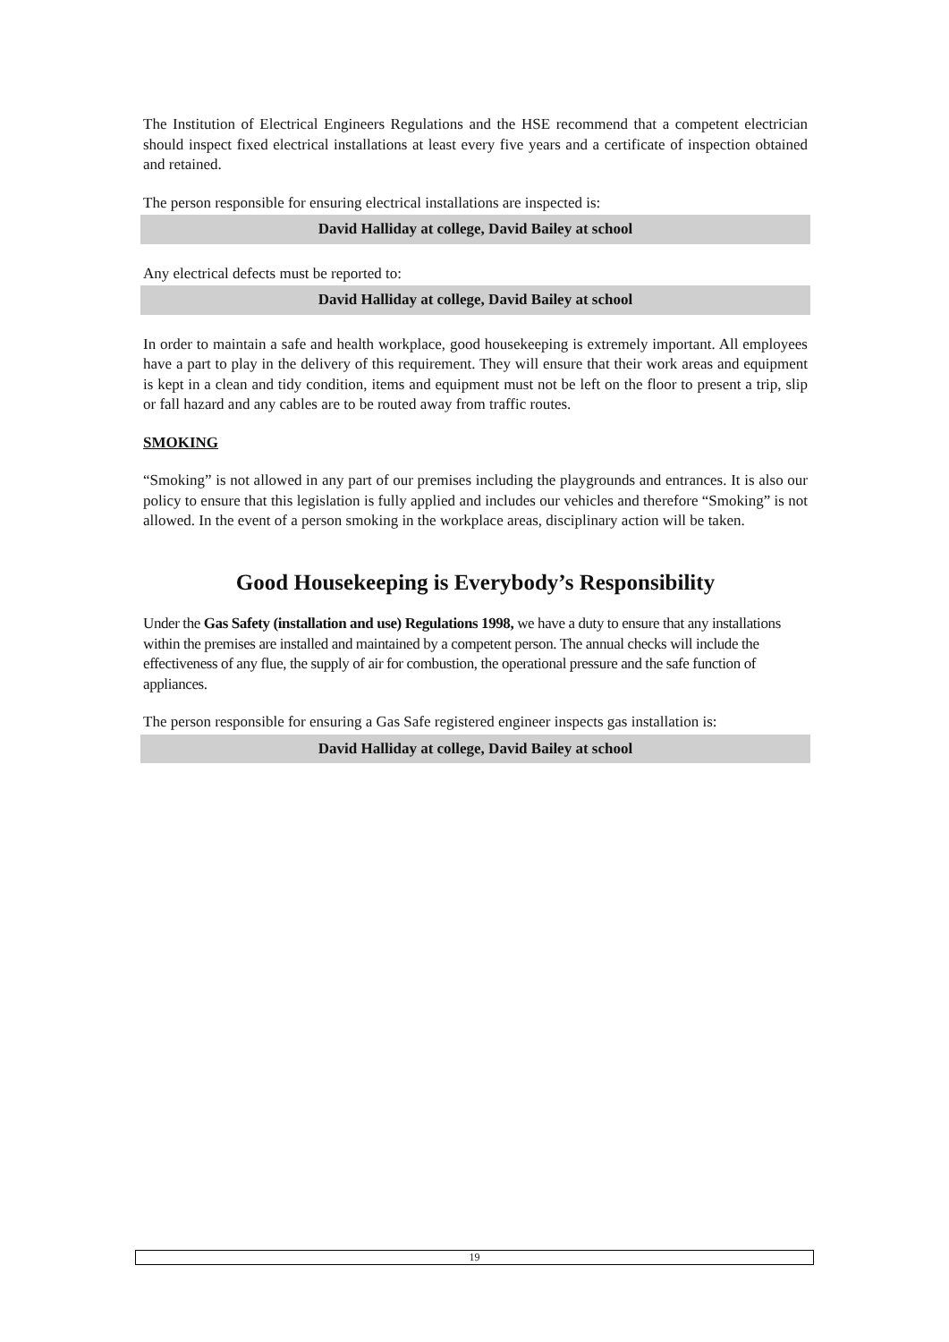The Institution of Electrical Engineers Regulations and the HSE recommend that a competent electrician should inspect fixed electrical installations at least every five years and a certificate of inspection obtained and retained.
The person responsible for ensuring electrical installations are inspected is:
David Halliday at college, David Bailey at school
Any electrical defects must be reported to:
David Halliday at college, David Bailey at school
In order to maintain a safe and health workplace, good housekeeping is extremely important. All employees have a part to play in the delivery of this requirement. They will ensure that their work areas and equipment is kept in a clean and tidy condition, items and equipment must not be left on the floor to present a trip, slip or fall hazard and any cables are to be routed away from traffic routes.
SMOKING
“Smoking” is not allowed in any part of our premises including the playgrounds and entrances. It is also our policy to ensure that this legislation is fully applied and includes our vehicles and therefore “Smoking” is not allowed. In the event of a person smoking in the workplace areas, disciplinary action will be taken.
Good Housekeeping is Everybody’s Responsibility
Under the Gas Safety (installation and use) Regulations 1998, we have a duty to ensure that any installations within the premises are installed and maintained by a competent person. The annual checks will include the effectiveness of any flue, the supply of air for combustion, the operational pressure and the safe function of appliances.
The person responsible for ensuring a Gas Safe registered engineer inspects gas installation is:
David Halliday at college, David Bailey at school
19